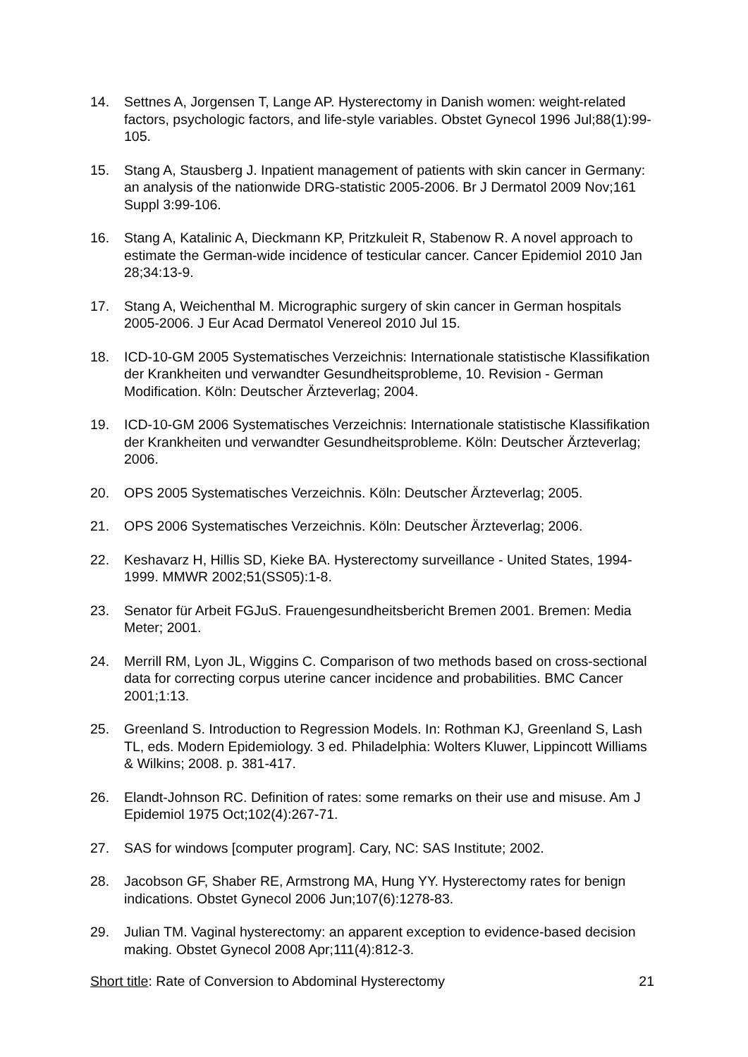14. Settnes A, Jorgensen T, Lange AP. Hysterectomy in Danish women: weight-related factors, psychologic factors, and life-style variables. Obstet Gynecol 1996 Jul;88(1):99-105.
15. Stang A, Stausberg J. Inpatient management of patients with skin cancer in Germany: an analysis of the nationwide DRG-statistic 2005-2006. Br J Dermatol 2009 Nov;161 Suppl 3:99-106.
16. Stang A, Katalinic A, Dieckmann KP, Pritzkuleit R, Stabenow R. A novel approach to estimate the German-wide incidence of testicular cancer. Cancer Epidemiol 2010 Jan 28;34:13-9.
17. Stang A, Weichenthal M. Micrographic surgery of skin cancer in German hospitals 2005-2006. J Eur Acad Dermatol Venereol 2010 Jul 15.
18. ICD-10-GM 2005 Systematisches Verzeichnis: Internationale statistische Klassifikation der Krankheiten und verwandter Gesundheitsprobleme, 10. Revision - German Modification. Köln: Deutscher Ärzteverlag; 2004.
19. ICD-10-GM 2006 Systematisches Verzeichnis: Internationale statistische Klassifikation der Krankheiten und verwandter Gesundheitsprobleme. Köln: Deutscher Ärzteverlag; 2006.
20. OPS 2005 Systematisches Verzeichnis. Köln: Deutscher Ärzteverlag; 2005.
21. OPS 2006 Systematisches Verzeichnis. Köln: Deutscher Ärzteverlag; 2006.
22. Keshavarz H, Hillis SD, Kieke BA. Hysterectomy surveillance - United States, 1994-1999. MMWR 2002;51(SS05):1-8.
23. Senator für Arbeit FGJuS. Frauengesundheitsbericht Bremen 2001. Bremen: Media Meter; 2001.
24. Merrill RM, Lyon JL, Wiggins C. Comparison of two methods based on cross-sectional data for correcting corpus uterine cancer incidence and probabilities. BMC Cancer 2001;1:13.
25. Greenland S. Introduction to Regression Models. In: Rothman KJ, Greenland S, Lash TL, eds. Modern Epidemiology. 3 ed. Philadelphia: Wolters Kluwer, Lippincott Williams & Wilkins; 2008. p. 381-417.
26. Elandt-Johnson RC. Definition of rates: some remarks on their use and misuse. Am J Epidemiol 1975 Oct;102(4):267-71.
27. SAS for windows [computer program]. Cary, NC: SAS Institute; 2002.
28. Jacobson GF, Shaber RE, Armstrong MA, Hung YY. Hysterectomy rates for benign indications. Obstet Gynecol 2006 Jun;107(6):1278-83.
29. Julian TM. Vaginal hysterectomy: an apparent exception to evidence-based decision making. Obstet Gynecol 2008 Apr;111(4):812-3.
Short title: Rate of Conversion to Abdominal Hysterectomy 21